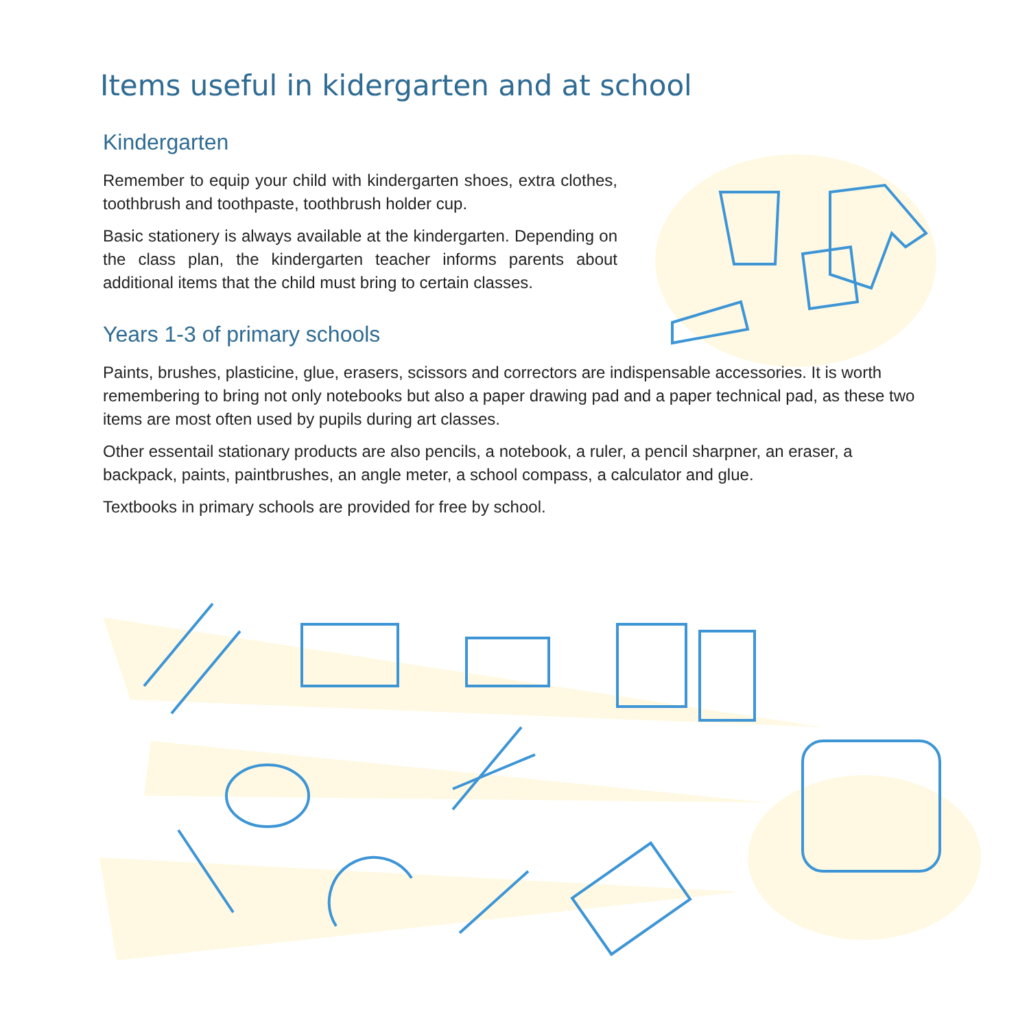Items useful in kidergarten and at school
Kindergarten
Remember to equip your child with kindergarten shoes, extra clothes, toothbrush and toothpaste, toothbrush holder cup.
Basic stationery is always available at the kindergarten. Depending on the class plan, the kindergarten teacher informs parents about additional items that the child must bring to certain classes.
Years 1-3 of primary schools
Paints, brushes, plasticine, glue, erasers, scissors and correctors are indispensable accessories. It is worth remembering to bring not only notebooks but also a paper drawing pad and a paper technical pad, as these two items are most often used by pupils during art classes.
Other essentail stationary products are also pencils, a notebook, a ruler, a pencil sharpner, an eraser, a backpack, paints, paintbrushes, an angle meter, a school compass, a calculator and glue.
Textbooks in primary schools are provided for free by school.